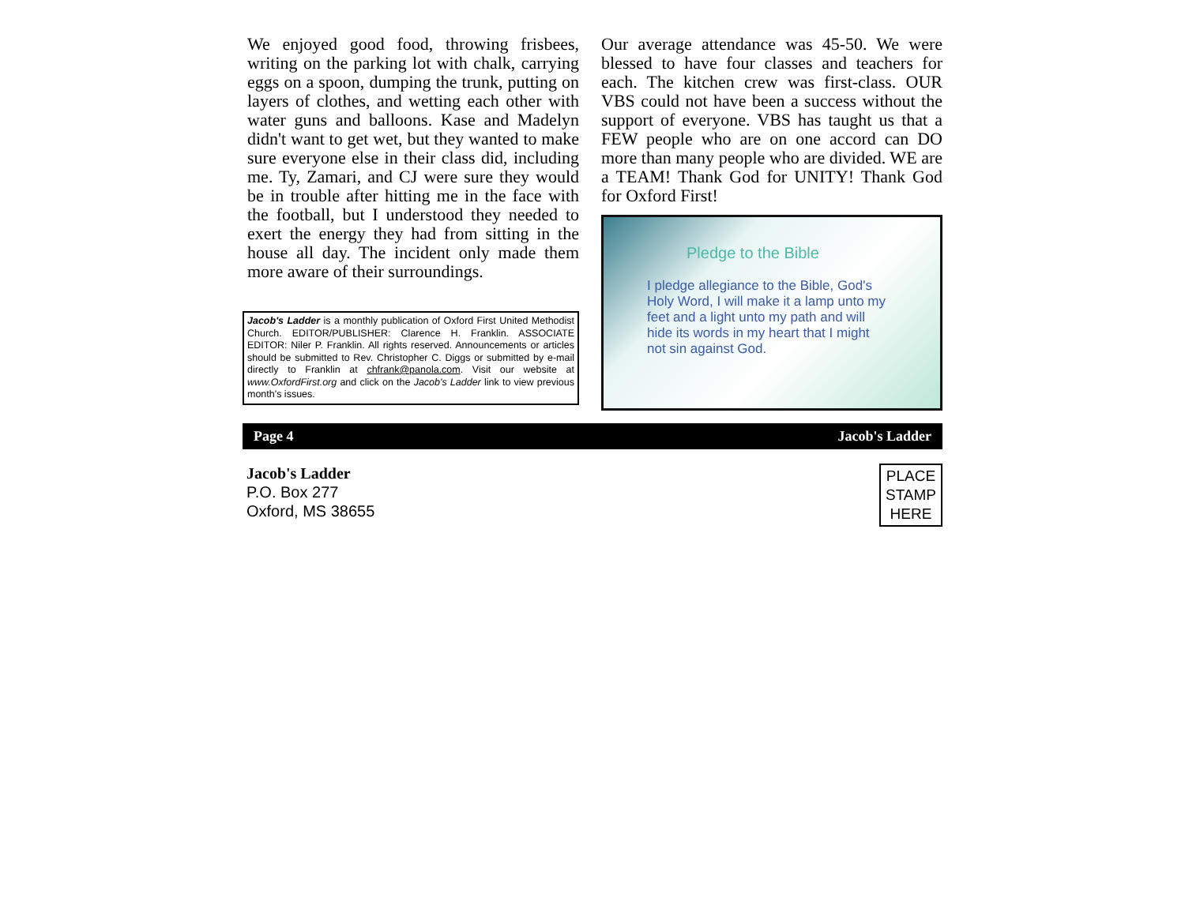We enjoyed good food, throwing frisbees, writing on the parking lot with chalk, carrying eggs on a spoon, dumping the trunk, putting on layers of clothes, and wetting each other with water guns and balloons. Kase and Madelyn didn't want to get wet, but they wanted to make sure everyone else in their class did, including me. Ty, Zamari, and CJ were sure they would be in trouble after hitting me in the face with the football, but I understood they needed to exert the energy they had from sitting in the house all day. The incident only made them more aware of their surroundings.
Jacob's Ladder is a monthly publication of Oxford First United Methodist Church. EDITOR/PUBLISHER: Clarence H. Franklin. ASSOCIATE EDITOR: Niler P. Franklin. All rights reserved. Announcements or articles should be submitted to Rev. Christopher C. Diggs or submitted by e-mail directly to Franklin at chfrank@panola.com. Visit our website at www.OxfordFirst.org and click on the Jacob's Ladder link to view previous month's issues.
Our average attendance was 45-50. We were blessed to have four classes and teachers for each. The kitchen crew was first-class. OUR VBS could not have been a success without the support of everyone. VBS has taught us that a FEW people who are on one accord can DO more than many people who are divided. WE are a TEAM! Thank God for UNITY! Thank God for Oxford First!
Pledge to the Bible
I pledge allegiance to the Bible, God's
Holy Word, I will make it a lamp unto my
feet and a light unto my path and will
hide its words in my heart that I might
not sin against God.
Page 4 Jacob's Ladder
Jacob's Ladder
P.O. Box 277
Oxford, MS 38655
PLACE
STAMP
HERE